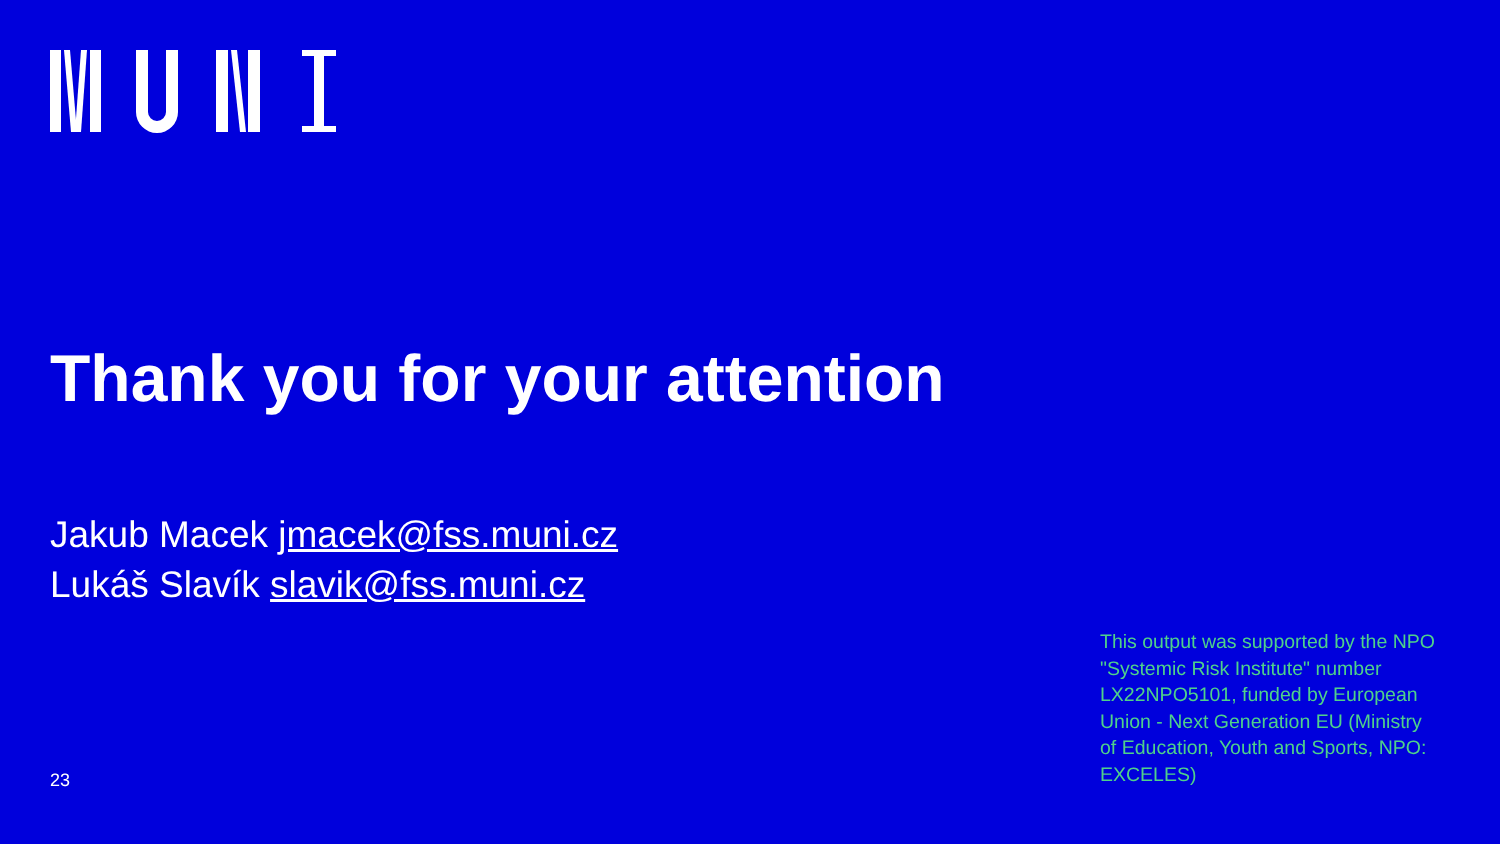Thank you for your attention
Jakub Macek jmacek@fss.muni.cz
Lukáš Slavík slavik@fss.muni.cz
This output was supported by the NPO "Systemic Risk Institute" number LX22NPO5101, funded by European Union - Next Generation EU (Ministry of Education, Youth and Sports, NPO: EXCELES)
23